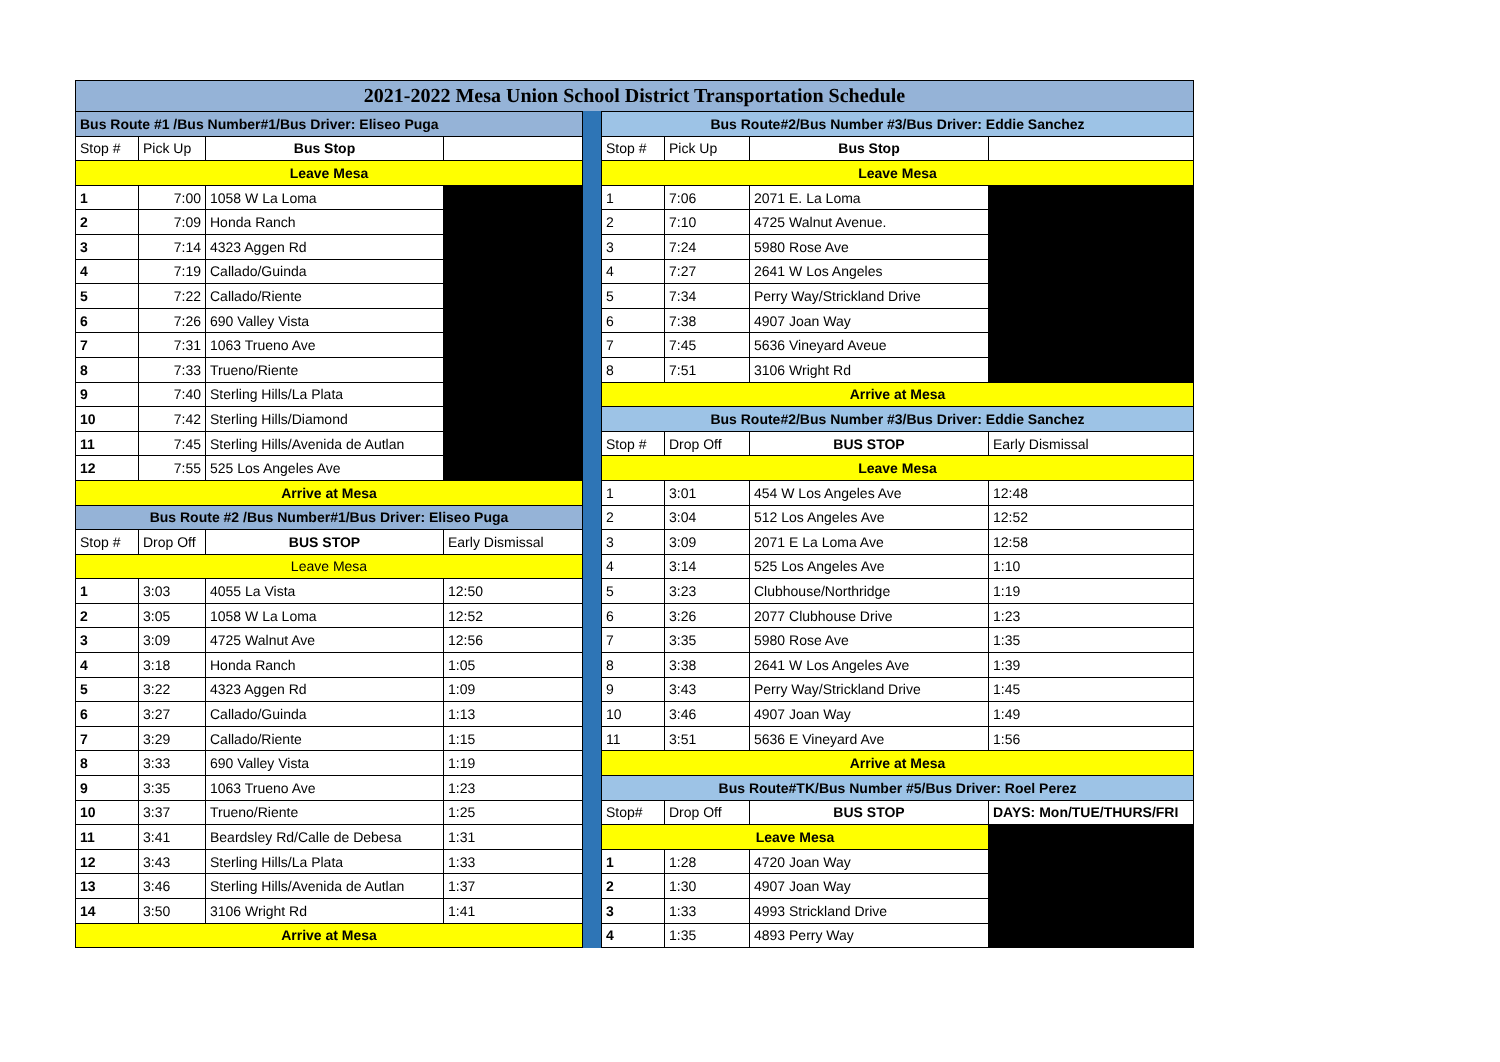2021-2022 Mesa Union School District Transportation Schedule
| Bus Route #1 /Bus Number#1/Bus Driver: Eliseo Puga | | | |
| Stop # | Pick Up | Bus Stop | |
| Leave Mesa | | | |
| 1 | 7:00 | 1058 W La Loma | |
| 2 | 7:09 | Honda Ranch | |
| 3 | 7:14 | 4323 Aggen Rd | |
| 4 | 7:19 | Callado/Guinda | |
| 5 | 7:22 | Callado/Riente | |
| 6 | 7:26 | 690 Valley Vista | |
| 7 | 7:31 | 1063 Trueno Ave | |
| 8 | 7:33 | Trueno/Riente | |
| 9 | 7:40 | Sterling Hills/La Plata | |
| 10 | 7:42 | Sterling Hills/Diamond | |
| 11 | 7:45 | Sterling Hills/Avenida de Autlan | |
| 12 | 7:55 | 525 Los Angeles Ave | |
| Arrive at Mesa | | | |
| Bus Route #2 /Bus Number#1/Bus Driver: Eliseo Puga | | | |
| Stop # | Drop Off | BUS STOP | Early Dismissal |
| Leave Mesa | | | |
| 1 | 3:03 | 4055 La Vista | 12:50 |
| 2 | 3:05 | 1058 W La Loma | 12:52 |
| 3 | 3:09 | 4725 Walnut Ave | 12:56 |
| 4 | 3:18 | Honda Ranch | 1:05 |
| 5 | 3:22 | 4323 Aggen Rd | 1:09 |
| 6 | 3:27 | Callado/Guinda | 1:13 |
| 7 | 3:29 | Callado/Riente | 1:15 |
| 8 | 3:33 | 690 Valley Vista | 1:19 |
| 9 | 3:35 | 1063 Trueno Ave | 1:23 |
| 10 | 3:37 | Trueno/Riente | 1:25 |
| 11 | 3:41 | Beardsley Rd/Calle de Debesa | 1:31 |
| 12 | 3:43 | Sterling Hills/La Plata | 1:33 |
| 13 | 3:46 | Sterling Hills/Avenida de Autlan | 1:37 |
| 14 | 3:50 | 3106 Wright Rd | 1:41 |
| Arrive at Mesa | | | |
| Bus Route#2/Bus Number #3/Bus Driver: Eddie Sanchez | | | |
| Stop # | Pick Up | Bus Stop | |
| Leave Mesa | | | |
| 1 | 7:06 | 2071 E. La Loma | |
| 2 | 7:10 | 4725 Walnut Avenue. | |
| 3 | 7:24 | 5980 Rose Ave | |
| 4 | 7:27 | 2641 W Los Angeles | |
| 5 | 7:34 | Perry Way/Strickland Drive | |
| 6 | 7:38 | 4907 Joan Way | |
| 7 | 7:45 | 5636 Vineyard Aveue | |
| 8 | 7:51 | 3106 Wright Rd | |
| Arrive at Mesa | | | |
| Bus Route#2/Bus Number #3/Bus Driver: Eddie Sanchez | | | |
| Stop # | Drop Off | BUS STOP | Early Dismissal |
| Leave Mesa | | | |
| 1 | 3:01 | 454 W Los Angeles Ave | 12:48 |
| 2 | 3:04 | 512 Los Angeles Ave | 12:52 |
| 3 | 3:09 | 2071 E La Loma Ave | 12:58 |
| 4 | 3:14 | 525 Los Angeles Ave | 1:10 |
| 5 | 3:23 | Clubhouse/Northridge | 1:19 |
| 6 | 3:26 | 2077 Clubhouse Drive | 1:23 |
| 7 | 3:35 | 5980 Rose Ave | 1:35 |
| 8 | 3:38 | 2641 W Los Angeles Ave | 1:39 |
| 9 | 3:43 | Perry Way/Strickland Drive | 1:45 |
| 10 | 3:46 | 4907 Joan Way | 1:49 |
| 11 | 3:51 | 5636 E Vineyard Ave | 1:56 |
| Arrive at Mesa | | | |
| Bus Route#TK/Bus Number #5/Bus Driver: Roel Perez | | | |
| Stop# | Drop Off | BUS STOP | DAYS: Mon/TUE/THURS/FRI |
| Leave Mesa | | | |
| 1 | 1:28 | 4720 Joan Way | |
| 2 | 1:30 | 4907 Joan Way | |
| 3 | 1:33 | 4993 Strickland Drive | |
| 4 | 1:35 | 4893 Perry Way | |